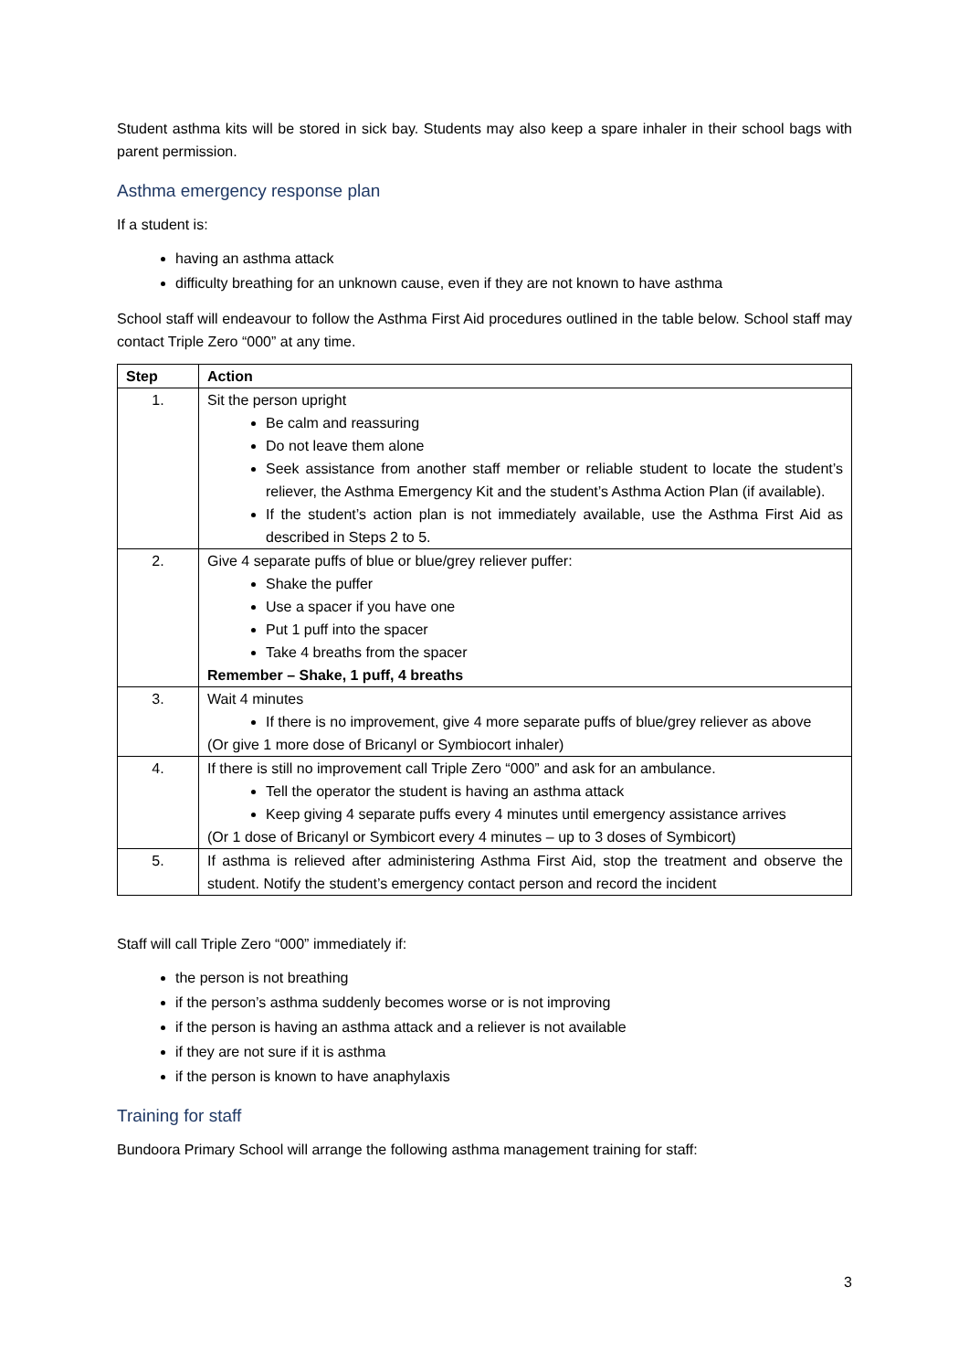Student asthma kits will be stored in sick bay. Students may also keep a spare inhaler in their school bags with parent permission.
Asthma emergency response plan
If a student is:
having an asthma attack
difficulty breathing for an unknown cause, even if they are not known to have asthma
School staff will endeavour to follow the Asthma First Aid procedures outlined in the table below. School staff may contact Triple Zero “000” at any time.
| Step | Action |
| --- | --- |
| 1. | Sit the person upright Be calm and reassuring Do not leave them alone Seek assistance from another staff member or reliable student to locate the student’s reliever, the Asthma Emergency Kit and the student’s Asthma Action Plan (if available). If the student’s action plan is not immediately available, use the Asthma First Aid as described in Steps 2 to 5. |
| 2. | Give 4 separate puffs of blue or blue/grey reliever puffer: Shake the puffer Use a spacer if you have one Put 1 puff into the spacer Take 4 breaths from the spacer Remember – Shake, 1 puff, 4 breaths |
| 3. | Wait 4 minutes If there is no improvement, give 4 more separate puffs of blue/grey reliever as above (Or give 1 more dose of Bricanyl or Symbiocort inhaler) |
| 4. | If there is still no improvement call Triple Zero “000” and ask for an ambulance. Tell the operator the student is having an asthma attack Keep giving 4 separate puffs every 4 minutes until emergency assistance arrives (Or 1 dose of Bricanyl or Symbicort every 4 minutes – up to 3 doses of Symbicort) |
| 5. | If asthma is relieved after administering Asthma First Aid, stop the treatment and observe the student. Notify the student’s emergency contact person and record the incident |
Staff will call Triple Zero “000” immediately if:
the person is not breathing
if the person’s asthma suddenly becomes worse or is not improving
if the person is having an asthma attack and a reliever is not available
if they are not sure if it is asthma
if the person is known to have anaphylaxis
Training for staff
Bundoora Primary School will arrange the following asthma management training for staff:
3